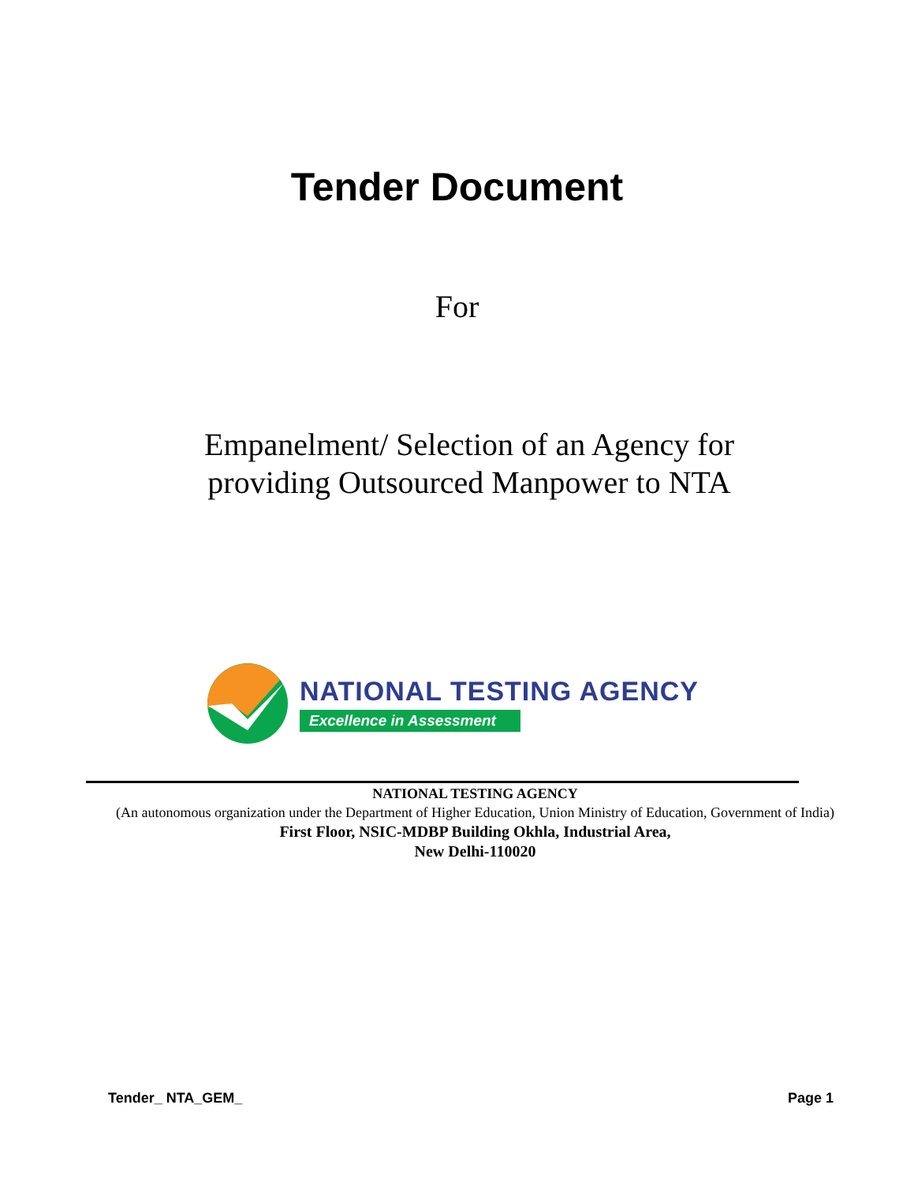Tender Document
For
Empanelment/ Selection of an Agency for providing Outsourced Manpower to NTA
NATIONAL TESTING AGENCY
Excellence in Assessment
NATIONAL TESTING AGENCY
(An autonomous organization under the Department of Higher Education, Union Ministry of Education, Government of India)
First Floor, NSIC-MDBP Building Okhla, Industrial Area,
New Delhi-110020
Tender_ NTA_GEM_ Page 1